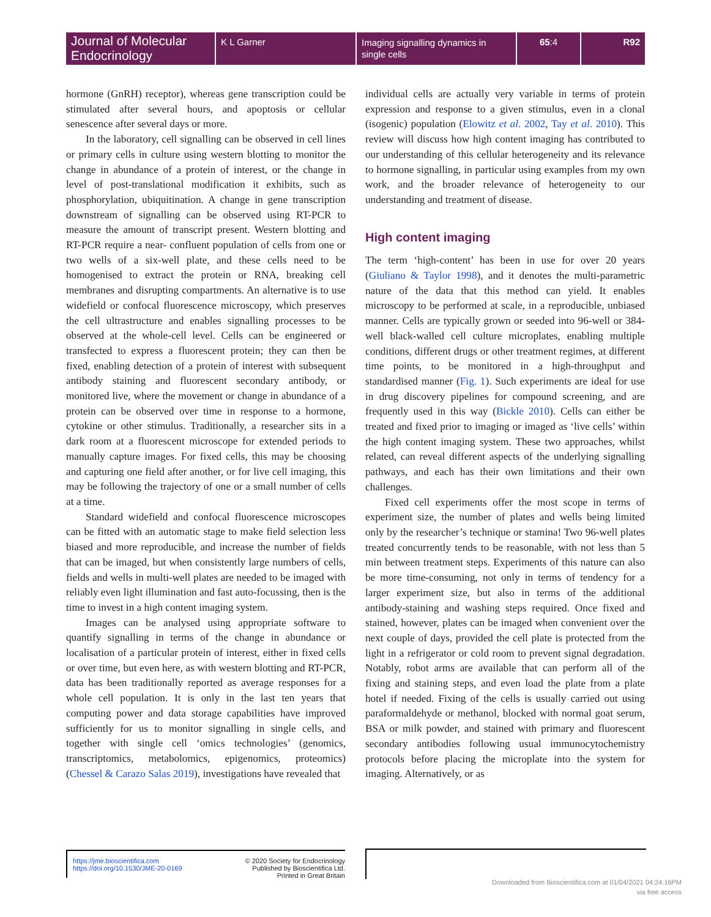Journal of Molecular Endocrinology
K L Garner
Imaging signalling dynamics in single cells
65:4 R92
hormone (GnRH) receptor), whereas gene transcription could be stimulated after several hours, and apoptosis or cellular senescence after several days or more.
In the laboratory, cell signalling can be observed in cell lines or primary cells in culture using western blotting to monitor the change in abundance of a protein of interest, or the change in level of post-translational modification it exhibits, such as phosphorylation, ubiquitination. A change in gene transcription downstream of signalling can be observed using RT-PCR to measure the amount of transcript present. Western blotting and RT-PCR require a near- confluent population of cells from one or two wells of a six-well plate, and these cells need to be homogenised to extract the protein or RNA, breaking cell membranes and disrupting compartments. An alternative is to use widefield or confocal fluorescence microscopy, which preserves the cell ultrastructure and enables signalling processes to be observed at the whole-cell level. Cells can be engineered or transfected to express a fluorescent protein; they can then be fixed, enabling detection of a protein of interest with subsequent antibody staining and fluorescent secondary antibody, or monitored live, where the movement or change in abundance of a protein can be observed over time in response to a hormone, cytokine or other stimulus. Traditionally, a researcher sits in a dark room at a fluorescent microscope for extended periods to manually capture images. For fixed cells, this may be choosing and capturing one field after another, or for live cell imaging, this may be following the trajectory of one or a small number of cells at a time.
Standard widefield and confocal fluorescence microscopes can be fitted with an automatic stage to make field selection less biased and more reproducible, and increase the number of fields that can be imaged, but when consistently large numbers of cells, fields and wells in multi-well plates are needed to be imaged with reliably even light illumination and fast auto-focussing, then is the time to invest in a high content imaging system.
Images can be analysed using appropriate software to quantify signalling in terms of the change in abundance or localisation of a particular protein of interest, either in fixed cells or over time, but even here, as with western blotting and RT-PCR, data has been traditionally reported as average responses for a whole cell population. It is only in the last ten years that computing power and data storage capabilities have improved sufficiently for us to monitor signalling in single cells, and together with single cell ‘omics technologies’ (genomics, transcriptomics, metabolomics, epigenomics, proteomics) (Chessel & Carazo Salas 2019), investigations have revealed that
individual cells are actually very variable in terms of protein expression and response to a given stimulus, even in a clonal (isogenic) population (Elowitz et al. 2002, Tay et al. 2010). This review will discuss how high content imaging has contributed to our understanding of this cellular heterogeneity and its relevance to hormone signalling, in particular using examples from my own work, and the broader relevance of heterogeneity to our understanding and treatment of disease.
High content imaging
The term ‘high-content’ has been in use for over 20 years (Giuliano & Taylor 1998), and it denotes the multi-parametric nature of the data that this method can yield. It enables microscopy to be performed at scale, in a reproducible, unbiased manner. Cells are typically grown or seeded into 96-well or 384-well black-walled cell culture microplates, enabling multiple conditions, different drugs or other treatment regimes, at different time points, to be monitored in a high-throughput and standardised manner (Fig. 1). Such experiments are ideal for use in drug discovery pipelines for compound screening, and are frequently used in this way (Bickle 2010). Cells can either be treated and fixed prior to imaging or imaged as ‘live cells’ within the high content imaging system. These two approaches, whilst related, can reveal different aspects of the underlying signalling pathways, and each has their own limitations and their own challenges.
Fixed cell experiments offer the most scope in terms of experiment size, the number of plates and wells being limited only by the researcher’s technique or stamina! Two 96-well plates treated concurrently tends to be reasonable, with not less than 5 min between treatment steps. Experiments of this nature can also be more time-consuming, not only in terms of tendency for a larger experiment size, but also in terms of the additional antibody-staining and washing steps required. Once fixed and stained, however, plates can be imaged when convenient over the next couple of days, provided the cell plate is protected from the light in a refrigerator or cold room to prevent signal degradation. Notably, robot arms are available that can perform all of the fixing and staining steps, and even load the plate from a plate hotel if needed. Fixing of the cells is usually carried out using paraformaldehyde or methanol, blocked with normal goat serum, BSA or milk powder, and stained with primary and fluorescent secondary antibodies following usual immunocytochemistry protocols before placing the microplate into the system for imaging. Alternatively, or as
https://jme.bioscientifica.com
https://doi.org/10.1530/JME-20-0169
© 2020 Society for Endocrinology
Published by Bioscientifica Ltd.
Printed in Great Britain
Downloaded from Bioscientifica.com at 01/04/2021 04:24:16PM
via free access